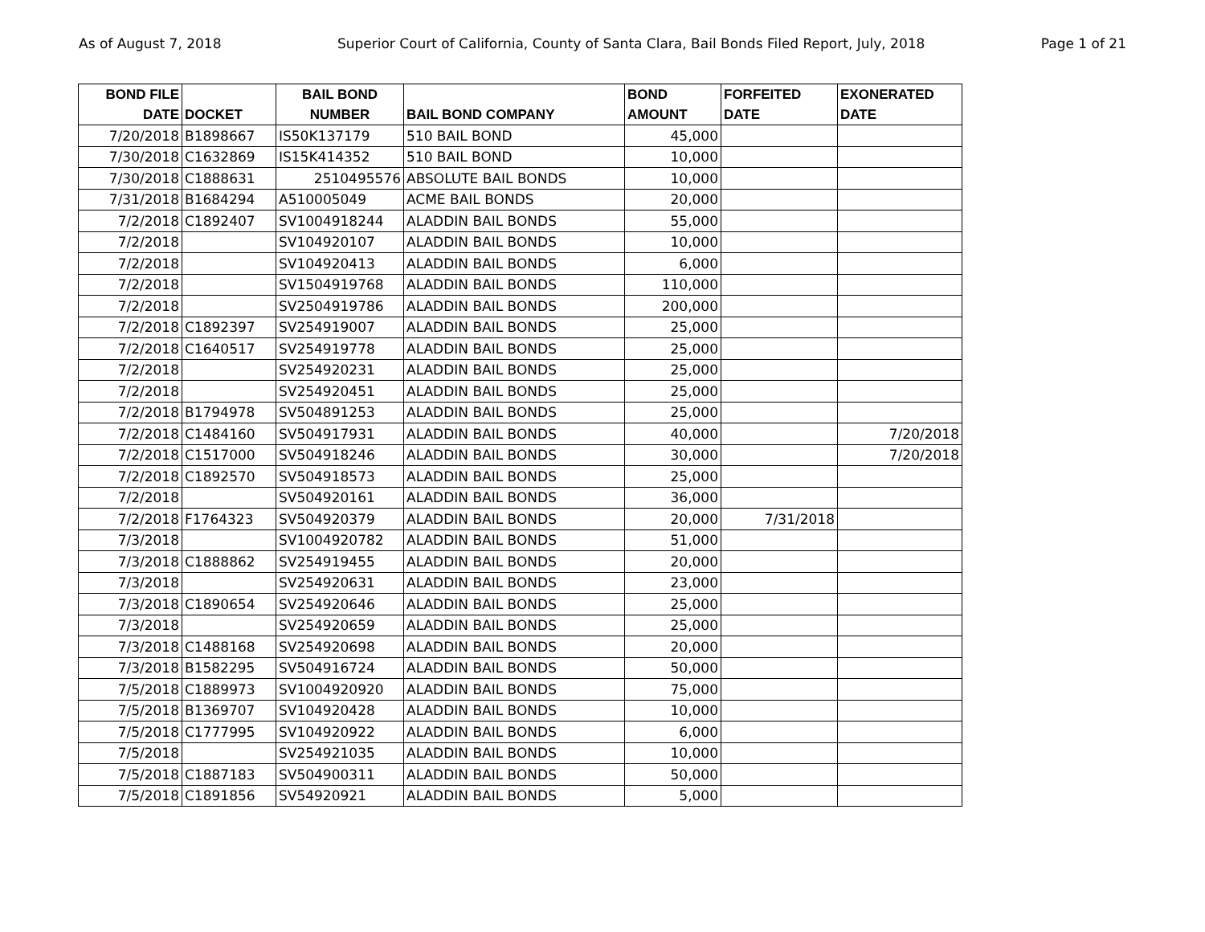As of August 7, 2018 Superior Court of California, County of Santa Clara, Bail Bonds Filed Report, July, 2018 Page 1 of 21
| BOND FILE DATE | DOCKET | BAIL BOND NUMBER | BAIL BOND COMPANY | BOND AMOUNT | FORFEITED DATE | EXONERATED DATE |
| --- | --- | --- | --- | --- | --- | --- |
| 7/20/2018 | B1898667 | IS50K137179 | 510 BAIL BOND | 45,000 | | |
| 7/30/2018 | C1632869 | IS15K414352 | 510 BAIL BOND | 10,000 | | |
| 7/30/2018 | C1888631 | 2510495576 | ABSOLUTE BAIL BONDS | 10,000 | | |
| 7/31/2018 | B1684294 | A510005049 | ACME BAIL BONDS | 20,000 | | |
| 7/2/2018 | C1892407 | SV1004918244 | ALADDIN BAIL BONDS | 55,000 | | |
| 7/2/2018 | | SV104920107 | ALADDIN BAIL BONDS | 10,000 | | |
| 7/2/2018 | | SV104920413 | ALADDIN BAIL BONDS | 6,000 | | |
| 7/2/2018 | | SV1504919768 | ALADDIN BAIL BONDS | 110,000 | | |
| 7/2/2018 | | SV2504919786 | ALADDIN BAIL BONDS | 200,000 | | |
| 7/2/2018 | C1892397 | SV254919007 | ALADDIN BAIL BONDS | 25,000 | | |
| 7/2/2018 | C1640517 | SV254919778 | ALADDIN BAIL BONDS | 25,000 | | |
| 7/2/2018 | | SV254920231 | ALADDIN BAIL BONDS | 25,000 | | |
| 7/2/2018 | | SV254920451 | ALADDIN BAIL BONDS | 25,000 | | |
| 7/2/2018 | B1794978 | SV504891253 | ALADDIN BAIL BONDS | 25,000 | | |
| 7/2/2018 | C1484160 | SV504917931 | ALADDIN BAIL BONDS | 40,000 | | 7/20/2018 |
| 7/2/2018 | C1517000 | SV504918246 | ALADDIN BAIL BONDS | 30,000 | | 7/20/2018 |
| 7/2/2018 | C1892570 | SV504918573 | ALADDIN BAIL BONDS | 25,000 | | |
| 7/2/2018 | | SV504920161 | ALADDIN BAIL BONDS | 36,000 | | |
| 7/2/2018 | F1764323 | SV504920379 | ALADDIN BAIL BONDS | 20,000 | 7/31/2018 | |
| 7/3/2018 | | SV1004920782 | ALADDIN BAIL BONDS | 51,000 | | |
| 7/3/2018 | C1888862 | SV254919455 | ALADDIN BAIL BONDS | 20,000 | | |
| 7/3/2018 | | SV254920631 | ALADDIN BAIL BONDS | 23,000 | | |
| 7/3/2018 | C1890654 | SV254920646 | ALADDIN BAIL BONDS | 25,000 | | |
| 7/3/2018 | | SV254920659 | ALADDIN BAIL BONDS | 25,000 | | |
| 7/3/2018 | C1488168 | SV254920698 | ALADDIN BAIL BONDS | 20,000 | | |
| 7/3/2018 | B1582295 | SV504916724 | ALADDIN BAIL BONDS | 50,000 | | |
| 7/5/2018 | C1889973 | SV1004920920 | ALADDIN BAIL BONDS | 75,000 | | |
| 7/5/2018 | B1369707 | SV104920428 | ALADDIN BAIL BONDS | 10,000 | | |
| 7/5/2018 | C1777995 | SV104920922 | ALADDIN BAIL BONDS | 6,000 | | |
| 7/5/2018 | | SV254921035 | ALADDIN BAIL BONDS | 10,000 | | |
| 7/5/2018 | C1887183 | SV504900311 | ALADDIN BAIL BONDS | 50,000 | | |
| 7/5/2018 | C1891856 | SV54920921 | ALADDIN BAIL BONDS | 5,000 | | |